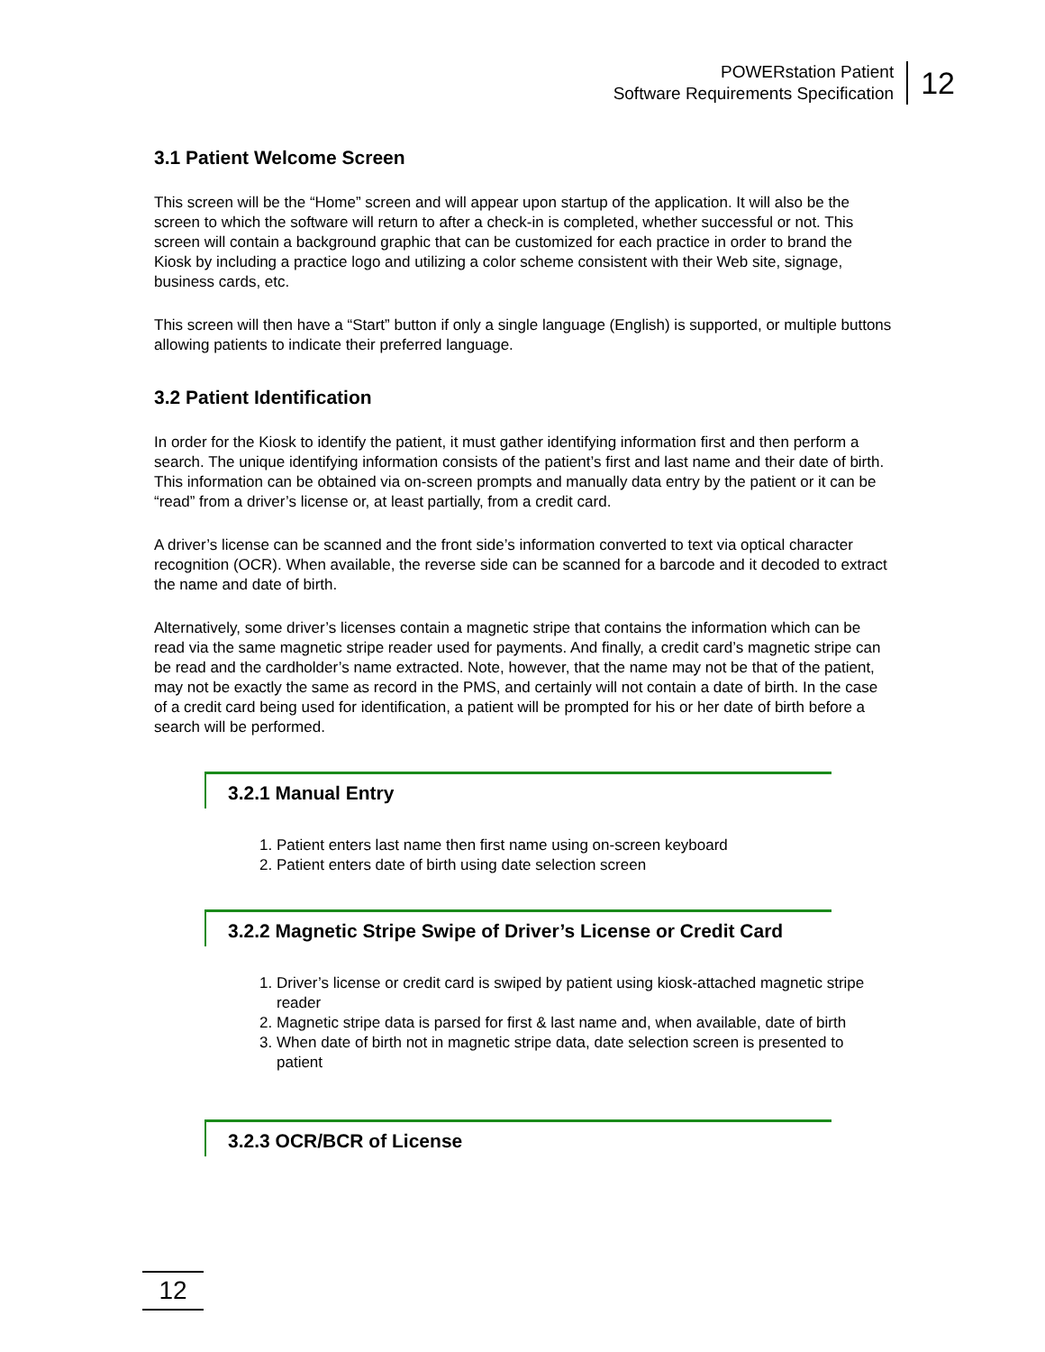POWERstation Patient
Software Requirements Specification
12
3.1 Patient Welcome Screen
This screen will be the “Home” screen and will appear upon startup of the application. It will also be the screen to which the software will return to after a check-in is completed, whether successful or not. This screen will contain a background graphic that can be customized for each practice in order to brand the Kiosk by including a practice logo and utilizing a color scheme consistent with their Web site, signage, business cards, etc.
This screen will then have a “Start” button if only a single language (English) is supported, or multiple buttons allowing patients to indicate their preferred language.
3.2 Patient Identification
In order for the Kiosk to identify the patient, it must gather identifying information first and then perform a search. The unique identifying information consists of the patient’s first and last name and their date of birth. This information can be obtained via on-screen prompts and manually data entry by the patient or it can be “read” from a driver’s license or, at least partially, from a credit card.
A driver’s license can be scanned and the front side’s information converted to text via optical character recognition (OCR). When available, the reverse side can be scanned for a barcode and it decoded to extract the name and date of birth.
Alternatively, some driver’s licenses contain a magnetic stripe that contains the information which can be read via the same magnetic stripe reader used for payments. And finally, a credit card’s magnetic stripe can be read and the cardholder’s name extracted. Note, however, that the name may not be that of the patient, may not be exactly the same as record in the PMS, and certainly will not contain a date of birth. In the case of a credit card being used for identification, a patient will be prompted for his or her date of birth before a search will be performed.
3.2.1 Manual Entry
1. Patient enters last name then first name using on-screen keyboard
2. Patient enters date of birth using date selection screen
3.2.2 Magnetic Stripe Swipe of Driver’s License or Credit Card
1. Driver’s license or credit card is swiped by patient using kiosk-attached magnetic stripe reader
2. Magnetic stripe data is parsed for first & last name and, when available, date of birth
3. When date of birth not in magnetic stripe data, date selection screen is presented to patient
3.2.3 OCR/BCR of License
12